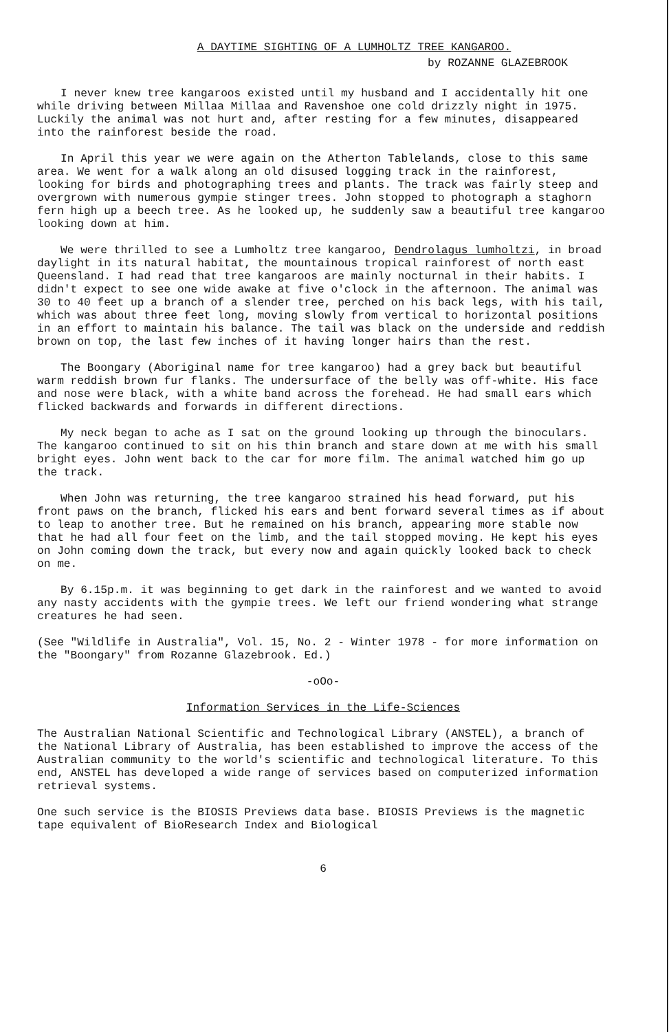A DAYTIME SIGHTING OF A LUMHOLTZ TREE KANGAROO.
by ROZANNE GLAZEBROOK
I never knew tree kangaroos existed until my husband and I accidentally hit one while driving between Millaa Millaa and Ravenshoe one cold drizzly night in 1975. Luckily the animal was not hurt and, after resting for a few minutes, disappeared into the rainforest beside the road.
In April this year we were again on the Atherton Tablelands, close to this same area. We went for a walk along an old disused logging track in the rainforest, looking for birds and photographing trees and plants. The track was fairly steep and overgrown with numerous gympie stinger trees. John stopped to photograph a staghorn fern high up a beech tree. As he looked up, he suddenly saw a beautiful tree kangaroo looking down at him.
We were thrilled to see a Lumholtz tree kangaroo, Dendrolagus lumholtzi, in broad daylight in its natural habitat, the mountainous tropical rainforest of north east Queensland. I had read that tree kangaroos are mainly nocturnal in their habits. I didn't expect to see one wide awake at five o'clock in the afternoon. The animal was 30 to 40 feet up a branch of a slender tree, perched on his back legs, with his tail, which was about three feet long, moving slowly from vertical to horizontal positions in an effort to maintain his balance. The tail was black on the underside and reddish brown on top, the last few inches of it having longer hairs than the rest.
The Boongary (Aboriginal name for tree kangaroo) had a grey back but beautiful warm reddish brown fur flanks. The undersurface of the belly was off-white. His face and nose were black, with a white band across the forehead. He had small ears which flicked backwards and forwards in different directions.
My neck began to ache as I sat on the ground looking up through the binoculars. The kangaroo continued to sit on his thin branch and stare down at me with his small bright eyes. John went back to the car for more film. The animal watched him go up the track.
When John was returning, the tree kangaroo strained his head forward, put his front paws on the branch, flicked his ears and bent forward several times as if about to leap to another tree. But he remained on his branch, appearing more stable now that he had all four feet on the limb, and the tail stopped moving. He kept his eyes on John coming down the track, but every now and again quickly looked back to check on me.
By 6.15p.m. it was beginning to get dark in the rainforest and we wanted to avoid any nasty accidents with the gympie trees. We left our friend wondering what strange creatures he had seen.
(See "Wildlife in Australia", Vol. 15, No. 2 - Winter 1978 - for more information on the "Boongary" from Rozanne Glazebrook. Ed.)
-oOo-
Information Services in the Life-Sciences
The Australian National Scientific and Technological Library (ANSTEL), a branch of the National Library of Australia, has been established to improve the access of the Australian community to the world's scientific and technological literature. To this end, ANSTEL has developed a wide range of services based on computerized information retrieval systems.
One such service is the BIOSIS Previews data base. BIOSIS Previews is the magnetic tape equivalent of BioResearch Index and Biological
6